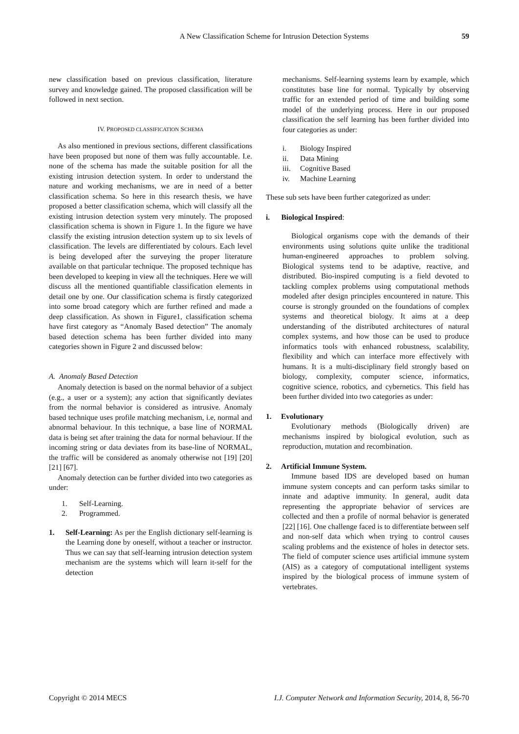A New Classification Scheme for Intrusion Detection Systems 59
new classification based on previous classification, literature survey and knowledge gained. The proposed classification will be followed in next section.
IV. PROPOSED CLASSIFICATION SCHEMA
As also mentioned in previous sections, different classifications have been proposed but none of them was fully accountable. I.e. none of the schema has made the suitable position for all the existing intrusion detection system. In order to understand the nature and working mechanisms, we are in need of a better classification schema. So here in this research thesis, we have proposed a better classification schema, which will classify all the existing intrusion detection system very minutely. The proposed classification schema is shown in Figure 1. In the figure we have classify the existing intrusion detection system up to six levels of classification. The levels are differentiated by colours. Each level is being developed after the surveying the proper literature available on that particular technique. The proposed technique has been developed to keeping in view all the techniques. Here we will discuss all the mentioned quantifiable classification elements in detail one by one. Our classification schema is firstly categorized into some broad category which are further refined and made a deep classification. As shown in Figure1, classification schema have first category as “Anomaly Based detection” The anomaly based detection schema has been further divided into many categories shown in Figure 2 and discussed below:
A. Anomaly Based Detection
Anomaly detection is based on the normal behavior of a subject (e.g., a user or a system); any action that significantly deviates from the normal behavior is considered as intrusive. Anomaly based technique uses profile matching mechanism, i.e, normal and abnormal behaviour. In this technique, a base line of NORMAL data is being set after training the data for normal behaviour. If the incoming string or data deviates from its base-line of NORMAL, the traffic will be considered as anomaly otherwise not [19] [20] [21] [67].
Anomaly detection can be further divided into two categories as under:
1. Self-Learning.
2. Programmed.
1. Self-Learning: As per the English dictionary self-learning is the Learning done by oneself, without a teacher or instructor. Thus we can say that self-learning intrusion detection system mechanism are the systems which will learn it-self for the detection
mechanisms. Self-learning systems learn by example, which constitutes base line for normal. Typically by observing traffic for an extended period of time and building some model of the underlying process. Here in our proposed classification the self learning has been further divided into four categories as under:
i. Biology Inspired
ii. Data Mining
iii. Cognitive Based
iv. Machine Learning
These sub sets have been further categorized as under:
i. Biological Inspired:
Biological organisms cope with the demands of their environments using solutions quite unlike the traditional human-engineered approaches to problem solving. Biological systems tend to be adaptive, reactive, and distributed. Bio-inspired computing is a field devoted to tackling complex problems using computational methods modeled after design principles encountered in nature. This course is strongly grounded on the foundations of complex systems and theoretical biology. It aims at a deep understanding of the distributed architectures of natural complex systems, and how those can be used to produce informatics tools with enhanced robustness, scalability, flexibility and which can interface more effectively with humans. It is a multi-disciplinary field strongly based on biology, complexity, computer science, informatics, cognitive science, robotics, and cybernetics. This field has been further divided into two categories as under:
1. Evolutionary
Evolutionary methods (Biologically driven) are mechanisms inspired by biological evolution, such as reproduction, mutation and recombination.
2. Artificial Immune System.
Immune based IDS are developed based on human immune system concepts and can perform tasks similar to innate and adaptive immunity. In general, audit data representing the appropriate behavior of services are collected and then a profile of normal behavior is generated [22] [16]. One challenge faced is to differentiate between self and non-self data which when trying to control causes scaling problems and the existence of holes in detector sets. The field of computer science uses artificial immune system (AIS) as a category of computational intelligent systems inspired by the biological process of immune system of vertebrates.
Copyright © 2014 MECS I.J. Computer Network and Information Security, 2014, 8, 56-70